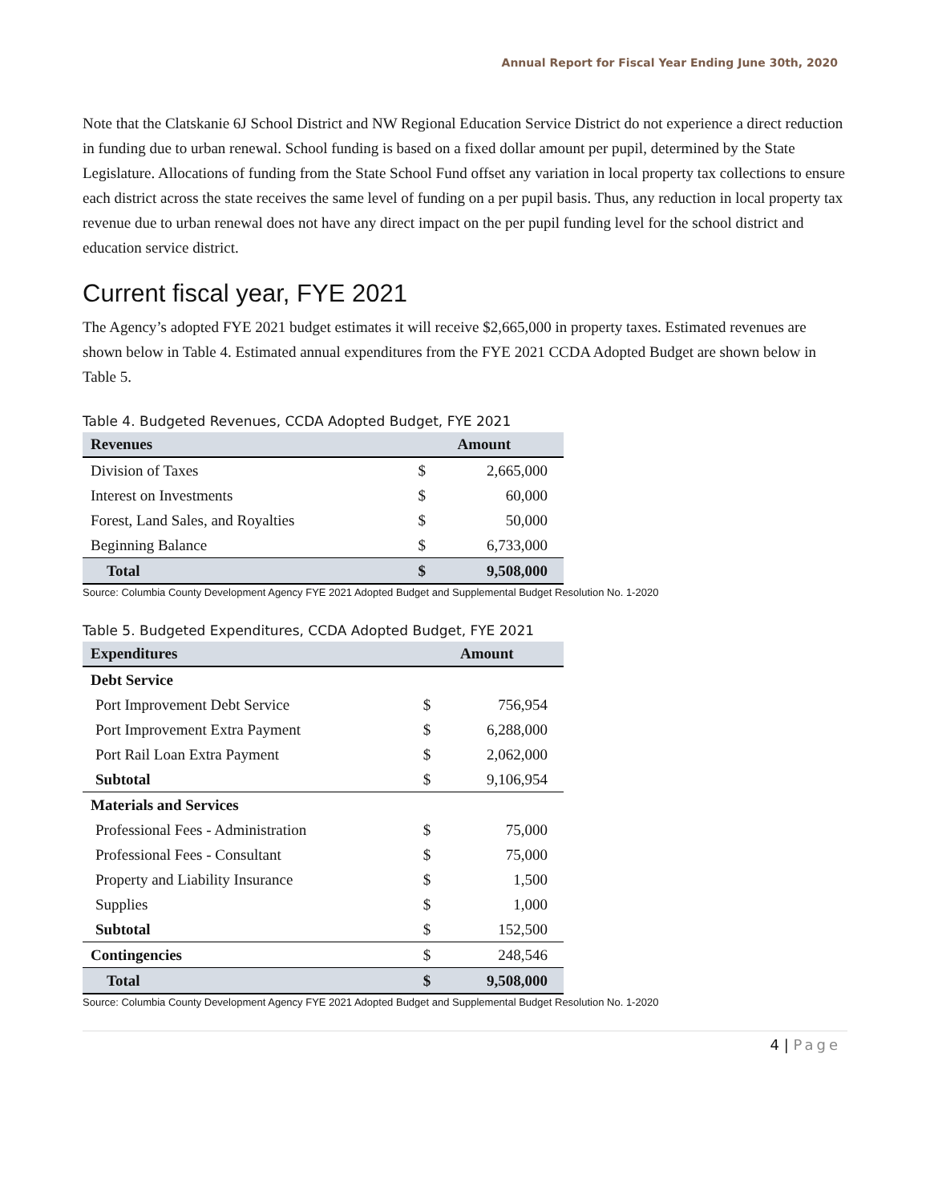Annual Report for Fiscal Year Ending June 30th, 2020
Note that the Clatskanie 6J School District and NW Regional Education Service District do not experience a direct reduction in funding due to urban renewal. School funding is based on a fixed dollar amount per pupil, determined by the State Legislature. Allocations of funding from the State School Fund offset any variation in local property tax collections to ensure each district across the state receives the same level of funding on a per pupil basis. Thus, any reduction in local property tax revenue due to urban renewal does not have any direct impact on the per pupil funding level for the school district and education service district.
Current fiscal year, FYE 2021
The Agency’s adopted FYE 2021 budget estimates it will receive $2,665,000 in property taxes. Estimated revenues are shown below in Table 4. Estimated annual expenditures from the FYE 2021 CCDA Adopted Budget are shown below in Table 5.
Table 4. Budgeted Revenues, CCDA Adopted Budget, FYE 2021
| Revenues | Amount | |
| --- | --- | --- |
| Division of Taxes | $ | 2,665,000 |
| Interest on Investments | $ | 60,000 |
| Forest, Land Sales, and Royalties | $ | 50,000 |
| Beginning Balance | $ | 6,733,000 |
| Total | $ | 9,508,000 |
Source: Columbia County Development Agency FYE 2021 Adopted Budget and Supplemental Budget Resolution No. 1-2020
Table 5. Budgeted Expenditures, CCDA Adopted Budget, FYE 2021
| Expenditures | Amount | |
| --- | --- | --- |
| Debt Service | | |
| Port Improvement Debt Service | $ | 756,954 |
| Port Improvement Extra Payment | $ | 6,288,000 |
| Port Rail Loan Extra Payment | $ | 2,062,000 |
| Subtotal | $ | 9,106,954 |
| Materials and Services | | |
| Professional Fees - Administration | $ | 75,000 |
| Professional Fees - Consultant | $ | 75,000 |
| Property and Liability Insurance | $ | 1,500 |
| Supplies | $ | 1,000 |
| Subtotal | $ | 152,500 |
| Contingencies | $ | 248,546 |
| Total | $ | 9,508,000 |
Source: Columbia County Development Agency FYE 2021 Adopted Budget and Supplemental Budget Resolution No. 1-2020
4 | Page